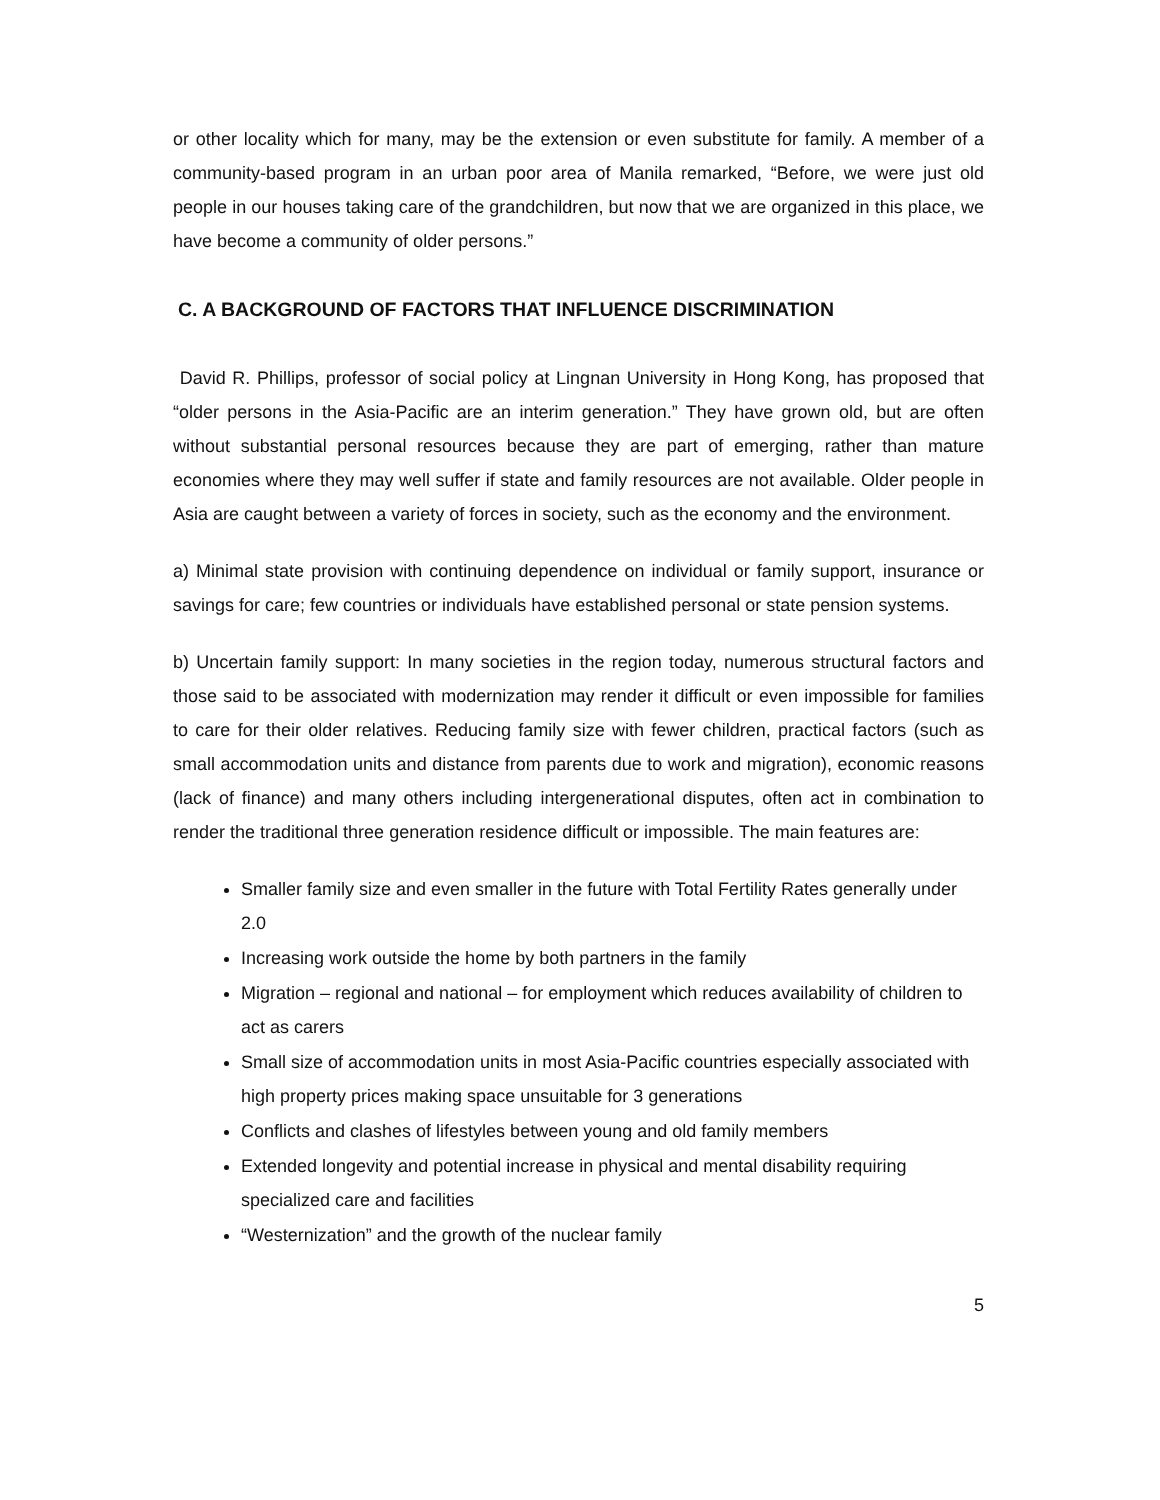or other locality which for many, may be the extension or even substitute for family. A member of a community-based program in an urban poor area of Manila remarked, “Before, we were just old people in our houses taking care of the grandchildren, but now that we are organized in this place, we have become a community of older persons.”
C. A BACKGROUND OF FACTORS THAT INFLUENCE DISCRIMINATION
David R. Phillips, professor of social policy at Lingnan University in Hong Kong, has proposed that “older persons in the Asia-Pacific are an interim generation.” They have grown old, but are often without substantial personal resources because they are part of emerging, rather than mature economies where they may well suffer if state and family resources are not available. Older people in Asia are caught between a variety of forces in society, such as the economy and the environment.
a) Minimal state provision with continuing dependence on individual or family support, insurance or savings for care; few countries or individuals have established personal or state pension systems.
b) Uncertain family support: In many societies in the region today, numerous structural factors and those said to be associated with modernization may render it difficult or even impossible for families to care for their older relatives. Reducing family size with fewer children, practical factors (such as small accommodation units and distance from parents due to work and migration), economic reasons (lack of finance) and many others including intergenerational disputes, often act in combination to render the traditional three generation residence difficult or impossible. The main features are:
Smaller family size and even smaller in the future with Total Fertility Rates generally under 2.0
Increasing work outside the home by both partners in the family
Migration – regional and national – for employment which reduces availability of children to act as carers
Small size of accommodation units in most Asia-Pacific countries especially associated with high property prices making space unsuitable for 3 generations
Conflicts and clashes of lifestyles between young and old family members
Extended longevity and potential increase in physical and mental disability requiring specialized care and facilities
“Westernization” and the growth of the nuclear family
5